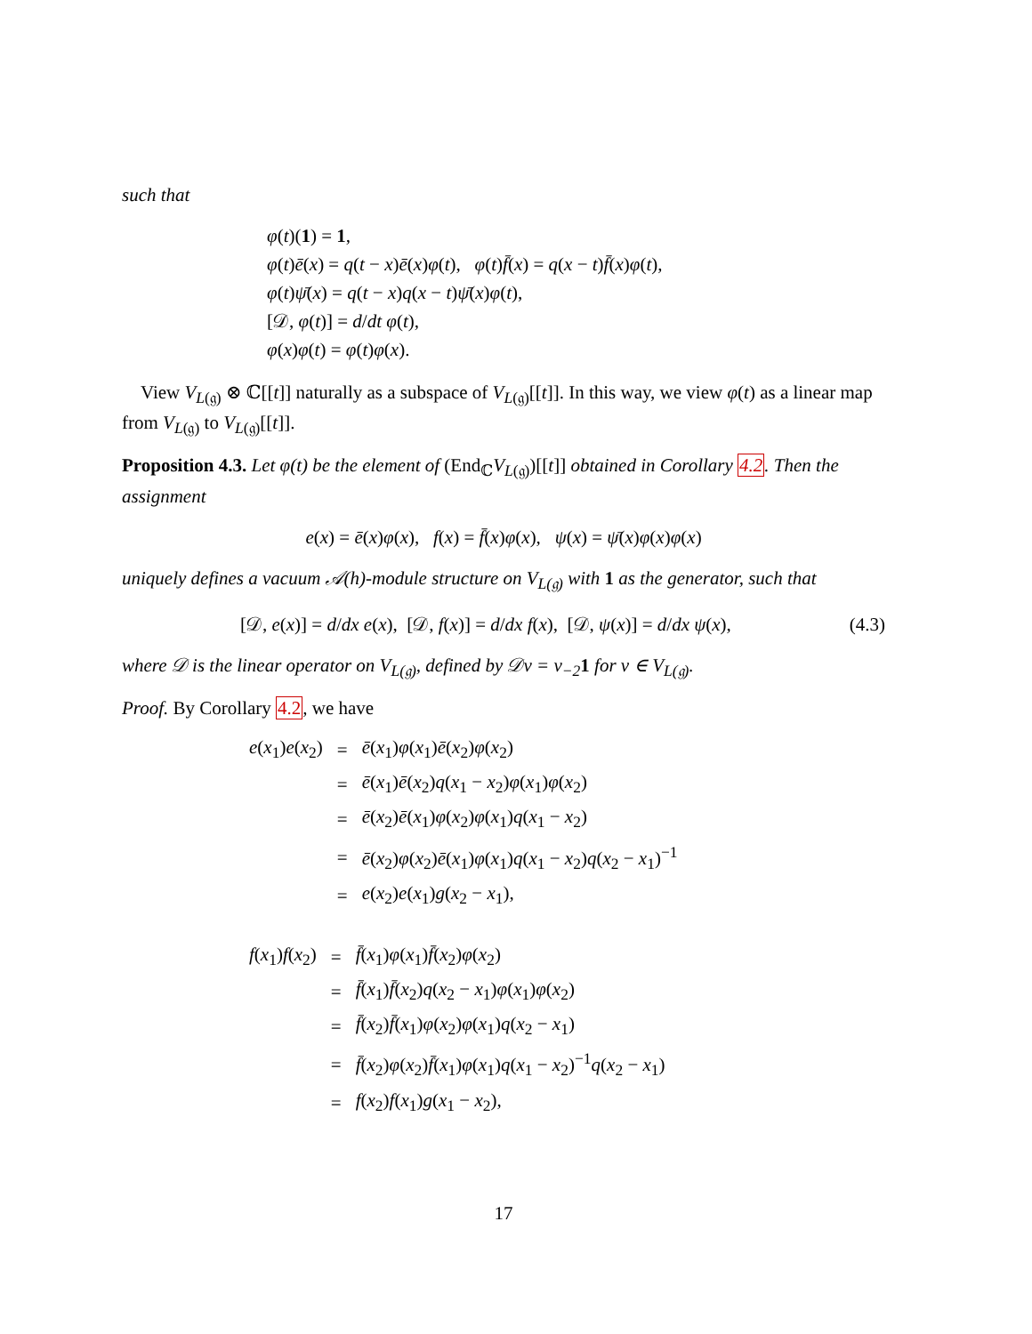such that
φ(t)(1) = 1,
φ(t)ē(x) = q(t − x)ē(x)φ(t), φ(t)f̄(x) = q(x − t)f̄(x)φ(t),
φ(t)ψ̄(x) = q(t − x)q(x − t)ψ̄(x)φ(t),
[𝒟, φ(t)] = d/dt φ(t),
φ(x)φ(t) = φ(t)φ(x).
View V<sub>L(𝔤)</sub> ⊗ ℂ[[t]] naturally as a subspace of V<sub>L(𝔤)</sub>[[t]]. In this way, we view φ(t) as a linear map from V<sub>L(𝔤)</sub> to V<sub>L(𝔤)</sub>[[t]].
Proposition 4.3. Let φ(t) be the element of (End<sub>ℂ</sub>V<sub>L(𝔤)</sub>)[[t]] obtained in Corollary 4.2. Then the assignment
e(x) = ē(x)φ(x), f(x) = f̄(x)φ(x), ψ(x) = ψ̄(x)φ(x)φ(x)
uniquely defines a vacuum 𝒜(h)-module structure on V<sub>L(𝔤)</sub> with 1 as the generator, such that
(4.3) [𝒟, e(x)] = d/dx e(x), [𝒟, f(x)] = d/dx f(x), [𝒟, ψ(x)] = d/dx ψ(x),
where 𝒟 is the linear operator on V<sub>L(𝔤)</sub>, defined by 𝒟v = v<sub>−2</sub>1 for v ∈ V<sub>L(𝔤)</sub>.
Proof. By Corollary 4.2, we have
| e ( x<sub>1</sub>) e ( x<sub>2</sub>) | = | ē ( x<sub>1</sub>) φ ( x<sub>1</sub>) ē ( x<sub>2</sub>) φ ( x<sub>2</sub>) |
| | = | ē ( x<sub>1</sub>) ē ( x<sub>2</sub>) q ( x<sub>1</sub> − x<sub>2</sub>) φ ( x<sub>1</sub>) φ ( x<sub>2</sub>) |
| | = | ē ( x<sub>2</sub>) ē ( x<sub>1</sub>) φ ( x<sub>2</sub>) φ ( x<sub>1</sub>) q ( x<sub>1</sub> − x<sub>2</sub>) |
| | = | ē ( x<sub>2</sub>) φ ( x<sub>2</sub>) ē ( x<sub>1</sub>) φ ( x<sub>1</sub>) q ( x<sub>1</sub> − x<sub>2</sub>) q ( x<sub>2</sub> − x<sub>1</sub>)<sup>−1</sup> |
| | = | e ( x<sub>2</sub>) e ( x<sub>1</sub>) g ( x<sub>2</sub> − x<sub>1</sub>), |
| f ( x<sub>1</sub>) f ( x<sub>2</sub>) | = | f̄ ( x<sub>1</sub>) φ ( x<sub>1</sub>) f̄ ( x<sub>2</sub>) φ ( x<sub>2</sub>) |
| | = | f̄ ( x<sub>1</sub>) f̄ ( x<sub>2</sub>) q ( x<sub>2</sub> − x<sub>1</sub>) φ ( x<sub>1</sub>) φ ( x<sub>2</sub>) |
| | = | f̄ ( x<sub>2</sub>) f̄ ( x<sub>1</sub>) φ ( x<sub>2</sub>) φ ( x<sub>1</sub>) q ( x<sub>2</sub> − x<sub>1</sub>) |
| | = | f̄ ( x<sub>2</sub>) φ ( x<sub>2</sub>) f̄ ( x<sub>1</sub>) φ ( x<sub>1</sub>) q ( x<sub>1</sub> − x<sub>2</sub>)<sup>−1</sup> q ( x<sub>2</sub> − x<sub>1</sub>) |
| | = | f ( x<sub>2</sub>) f ( x<sub>1</sub>) g ( x<sub>1</sub> − x<sub>2</sub>), |
17